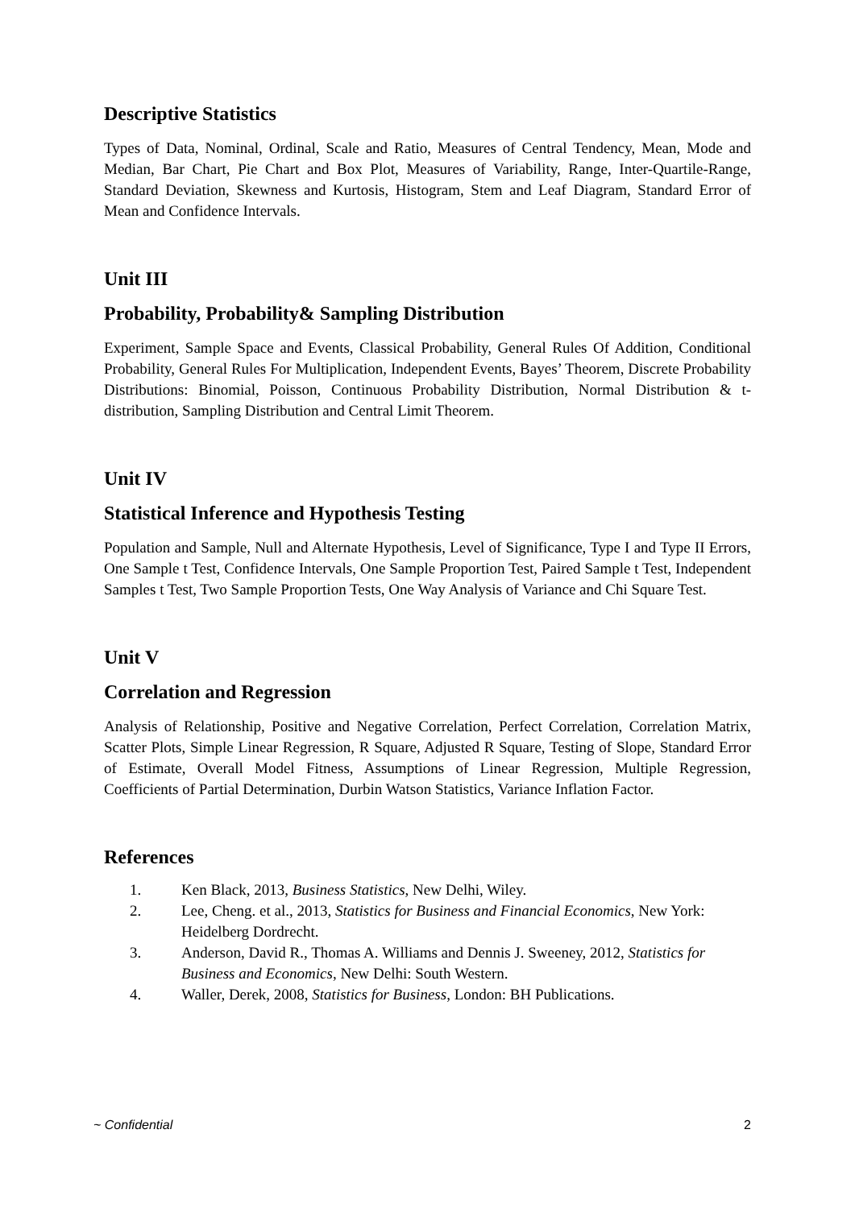Descriptive Statistics
Types of Data, Nominal, Ordinal, Scale and Ratio, Measures of Central Tendency, Mean, Mode and Median, Bar Chart, Pie Chart and Box Plot, Measures of Variability, Range, Inter-Quartile-Range, Standard Deviation, Skewness and Kurtosis, Histogram, Stem and Leaf Diagram, Standard Error of Mean and Confidence Intervals.
Unit III
Probability, Probability& Sampling Distribution
Experiment, Sample Space and Events, Classical Probability, General Rules Of Addition, Conditional Probability, General Rules For Multiplication, Independent Events, Bayes’ Theorem, Discrete Probability Distributions: Binomial, Poisson, Continuous Probability Distribution, Normal Distribution & t-distribution, Sampling Distribution and Central Limit Theorem.
Unit IV
Statistical Inference and Hypothesis Testing
Population and Sample, Null and Alternate Hypothesis, Level of Significance, Type I and Type II Errors, One Sample t Test, Confidence Intervals, One Sample Proportion Test, Paired Sample t Test, Independent Samples t Test, Two Sample Proportion Tests, One Way Analysis of Variance and Chi Square Test.
Unit V
Correlation and Regression
Analysis of Relationship, Positive and Negative Correlation, Perfect Correlation, Correlation Matrix, Scatter Plots, Simple Linear Regression, R Square, Adjusted R Square, Testing of Slope, Standard Error of Estimate, Overall Model Fitness, Assumptions of Linear Regression, Multiple Regression, Coefficients of Partial Determination, Durbin Watson Statistics, Variance Inflation Factor.
References
1. Ken Black, 2013, Business Statistics, New Delhi, Wiley.
2. Lee, Cheng. et al., 2013, Statistics for Business and Financial Economics, New York: Heidelberg Dordrecht.
3. Anderson, David R., Thomas A. Williams and Dennis J. Sweeney, 2012, Statistics for Business and Economics, New Delhi: South Western.
4. Waller, Derek, 2008, Statistics for Business, London: BH Publications.
~ Confidential 2